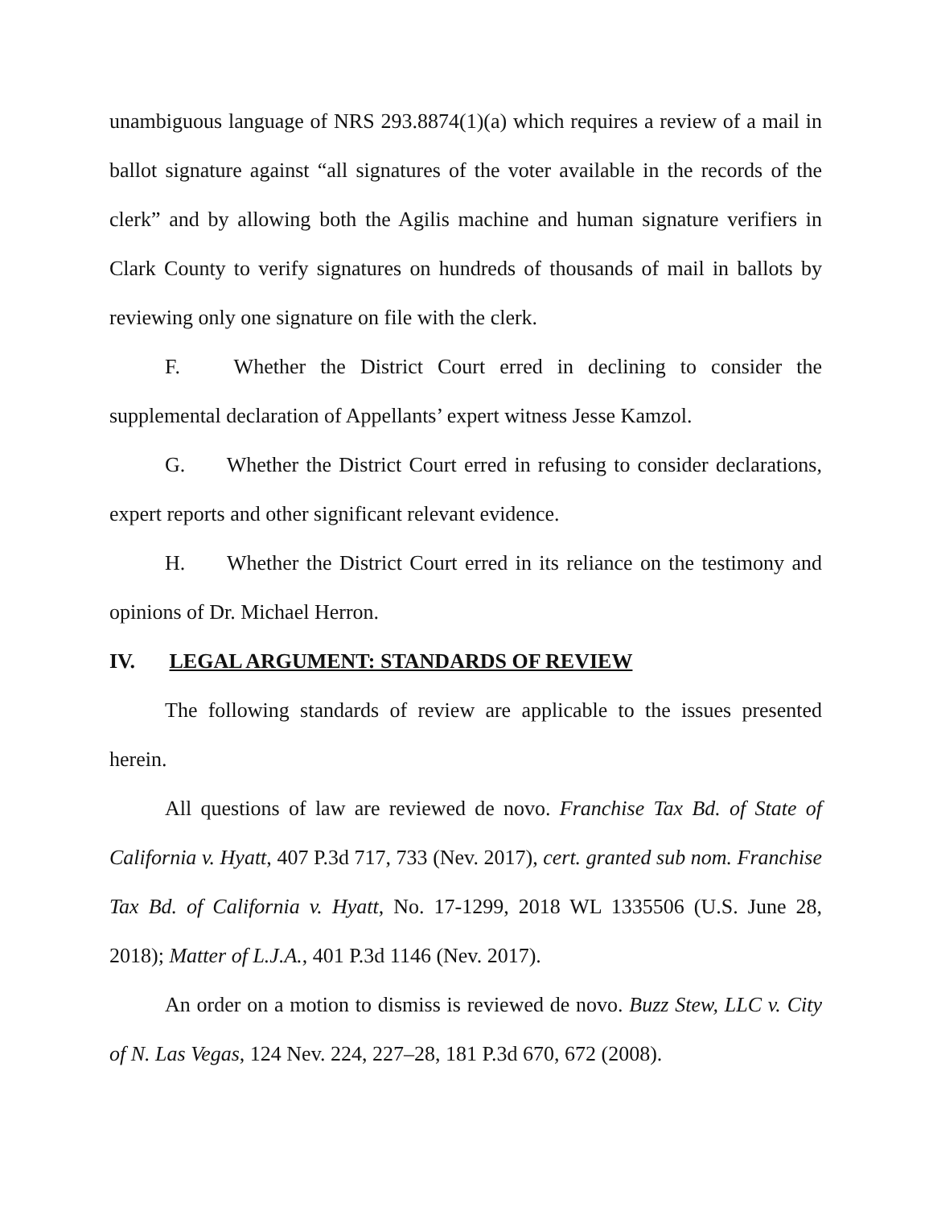unambiguous language of NRS 293.8874(1)(a) which requires a review of a mail in ballot signature against “all signatures of the voter available in the records of the clerk” and by allowing both the Agilis machine and human signature verifiers in Clark County to verify signatures on hundreds of thousands of mail in ballots by reviewing only one signature on file with the clerk.
F. Whether the District Court erred in declining to consider the supplemental declaration of Appellants’ expert witness Jesse Kamzol.
G. Whether the District Court erred in refusing to consider declarations, expert reports and other significant relevant evidence.
H. Whether the District Court erred in its reliance on the testimony and opinions of Dr. Michael Herron.
IV. LEGAL ARGUMENT: STANDARDS OF REVIEW
The following standards of review are applicable to the issues presented herein.
All questions of law are reviewed de novo. Franchise Tax Bd. of State of California v. Hyatt, 407 P.3d 717, 733 (Nev. 2017), cert. granted sub nom. Franchise Tax Bd. of California v. Hyatt, No. 17-1299, 2018 WL 1335506 (U.S. June 28, 2018); Matter of L.J.A., 401 P.3d 1146 (Nev. 2017).
An order on a motion to dismiss is reviewed de novo. Buzz Stew, LLC v. City of N. Las Vegas, 124 Nev. 224, 227–28, 181 P.3d 670, 672 (2008).